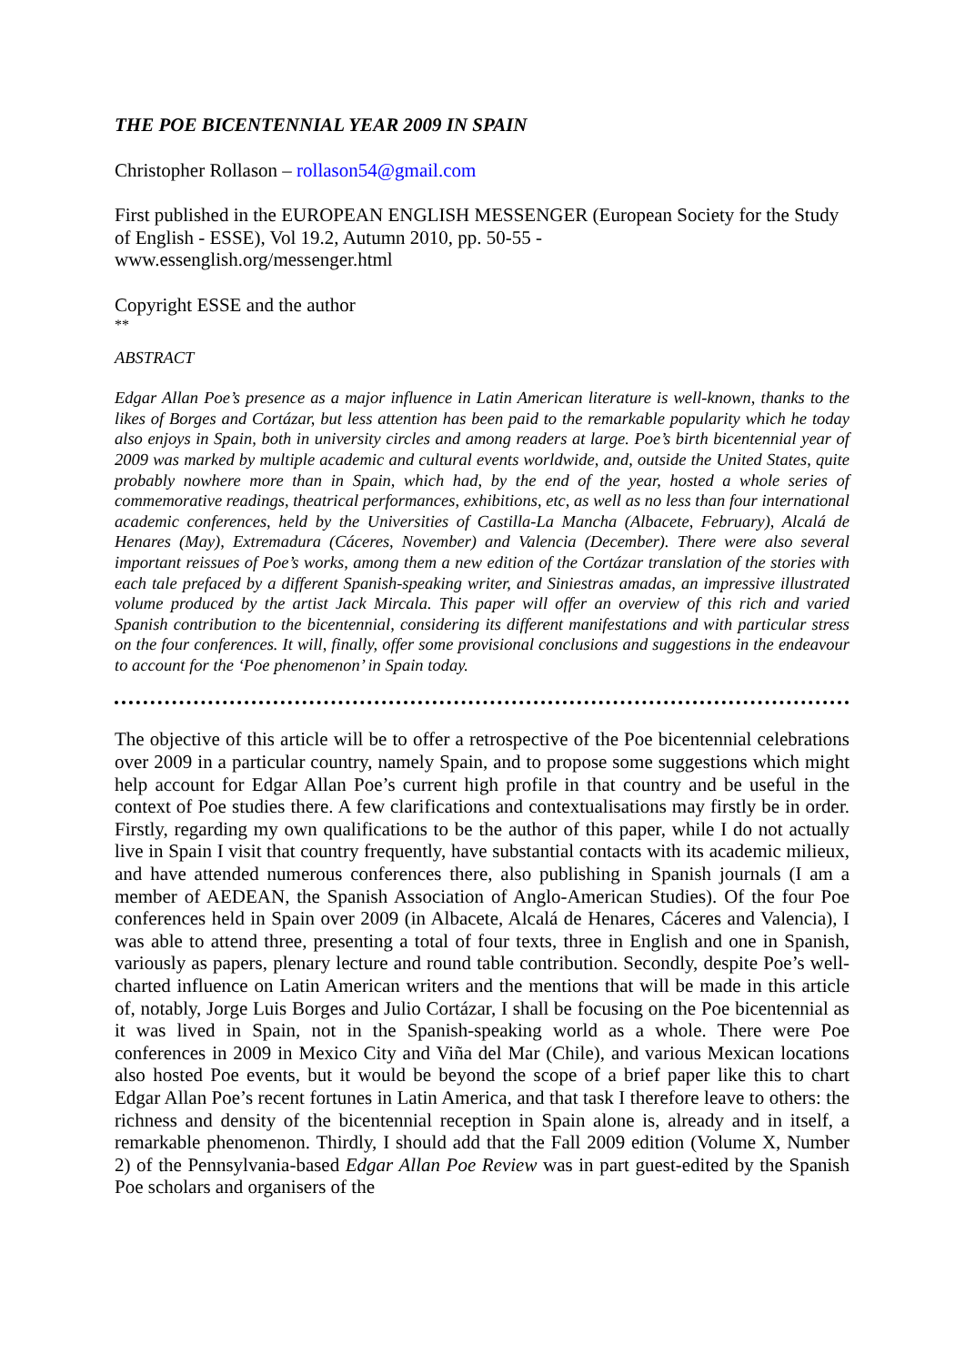THE POE BICENTENNIAL YEAR 2009 IN SPAIN
Christopher Rollason – rollason54@gmail.com
First published in the EUROPEAN ENGLISH MESSENGER (European Society for the Study of English - ESSE), Vol 19.2, Autumn 2010, pp. 50-55 -
www.essenglish.org/messenger.html
Copyright ESSE and the author
**
ABSTRACT
Edgar Allan Poe’s presence as a major influence in Latin American literature is well-known, thanks to the likes of Borges and Cortázar, but less attention has been paid to the remarkable popularity which he today also enjoys in Spain, both in university circles and among readers at large. Poe’s birth bicentennial year of 2009 was marked by multiple academic and cultural events worldwide, and, outside the United States, quite probably nowhere more than in Spain, which had, by the end of the year, hosted a whole series of commemorative readings, theatrical performances, exhibitions, etc, as well as no less than four international academic conferences, held by the Universities of Castilla-La Mancha (Albacete, February), Alcalá de Henares (May), Extremadura (Cáceres, November) and Valencia (December). There were also several important reissues of Poe’s works, among them a new edition of the Cortázar translation of the stories with each tale prefaced by a different Spanish-speaking writer, and Siniestras amadas, an impressive illustrated volume produced by the artist Jack Mircala. This paper will offer an overview of this rich and varied Spanish contribution to the bicentennial, considering its different manifestations and with particular stress on the four conferences. It will, finally, offer some provisional conclusions and suggestions in the endeavour to account for the ‘Poe phenomenon’ in Spain today.
The objective of this article will be to offer a retrospective of the Poe bicentennial celebrations over 2009 in a particular country, namely Spain, and to propose some suggestions which might help account for Edgar Allan Poe’s current high profile in that country and be useful in the context of Poe studies there. A few clarifications and contextualisations may firstly be in order. Firstly, regarding my own qualifications to be the author of this paper, while I do not actually live in Spain I visit that country frequently, have substantial contacts with its academic milieux, and have attended numerous conferences there, also publishing in Spanish journals (I am a member of AEDEAN, the Spanish Association of Anglo-American Studies). Of the four Poe conferences held in Spain over 2009 (in Albacete, Alcalá de Henares, Cáceres and Valencia), I was able to attend three, presenting a total of four texts, three in English and one in Spanish, variously as papers, plenary lecture and round table contribution. Secondly, despite Poe’s well-charted influence on Latin American writers and the mentions that will be made in this article of, notably, Jorge Luis Borges and Julio Cortázar, I shall be focusing on the Poe bicentennial as it was lived in Spain, not in the Spanish-speaking world as a whole. There were Poe conferences in 2009 in Mexico City and Viña del Mar (Chile), and various Mexican locations also hosted Poe events, but it would be beyond the scope of a brief paper like this to chart Edgar Allan Poe’s recent fortunes in Latin America, and that task I therefore leave to others: the richness and density of the bicentennial reception in Spain alone is, already and in itself, a remarkable phenomenon. Thirdly, I should add that the Fall 2009 edition (Volume X, Number 2) of the Pennsylvania-based Edgar Allan Poe Review was in part guest-edited by the Spanish Poe scholars and organisers of the